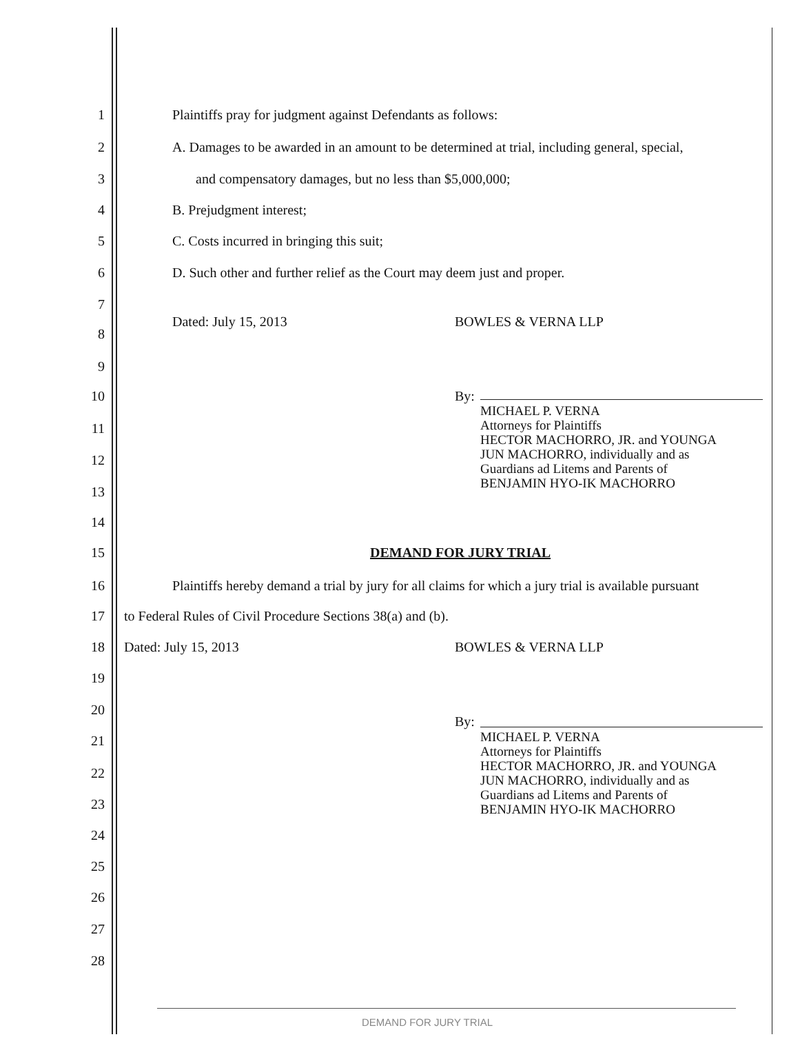1 Plaintiffs pray for judgment against Defendants as follows:
2 A. Damages to be awarded in an amount to be determined at trial, including general, special,
3 and compensatory damages, but no less than $5,000,000;
4 B. Prejudgment interest;
5 C. Costs incurred in bringing this suit;
6 D. Such other and further relief as the Court may deem just and proper.
7
Dated: July 15, 2013 BOWLES & VERNA LLP
8
9
10 By:
MICHAEL P. VERNA
Attorneys for Plaintiffs
HECTOR MACHORRO, JR. and YOUNGA
JUN MACHORRO, individually and as
Guardians ad Litems and Parents of
BENJAMIN HYO-IK MACHORRO
11
12
13
14
15 DEMAND FOR JURY TRIAL
16 Plaintiffs hereby demand a trial by jury for all claims for which a jury trial is available pursuant
17 to Federal Rules of Civil Procedure Sections 38(a) and (b).
18 Dated: July 15, 2013 BOWLES & VERNA LLP
19
20
By:
MICHAEL P. VERNA
Attorneys for Plaintiffs
HECTOR MACHORRO, JR. and YOUNGA
JUN MACHORRO, individually and as
Guardians ad Litems and Parents of
BENJAMIN HYO-IK MACHORRO
21
22
23
24
25
26
27
28
DEMAND FOR JURY TRIAL